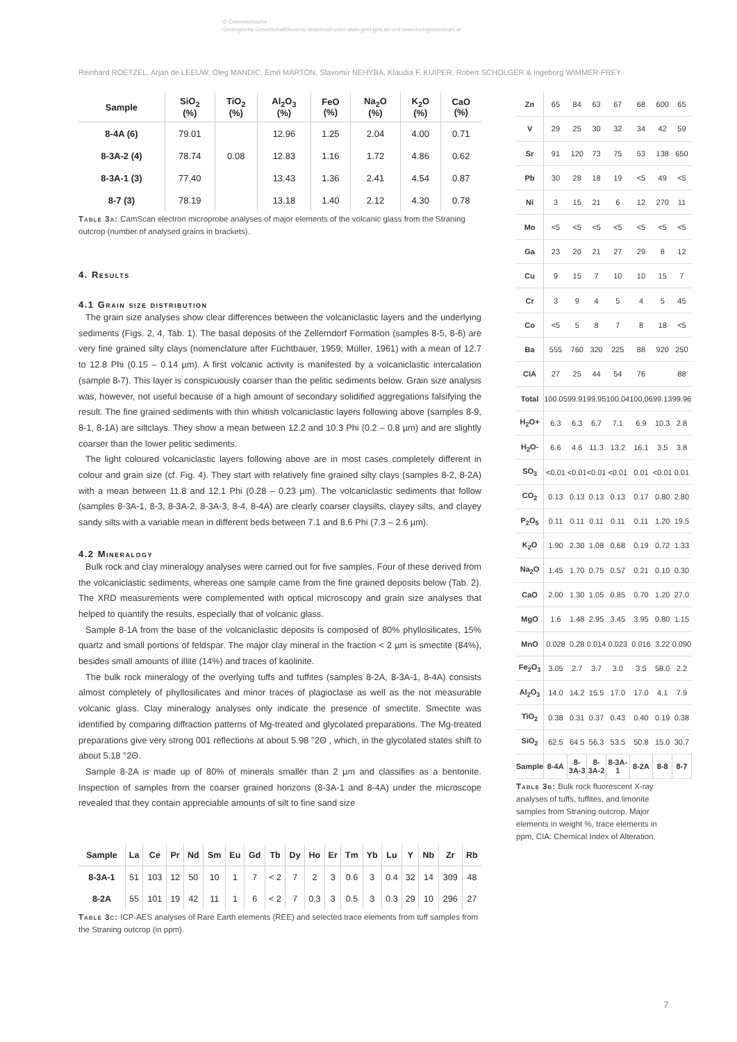© Österreichische
Geologische Gesellschaft/Austria; download unter www.geol-ges.at/ und www.biologiezentrum.at
Reinhard ROETZEL, Arjan de LEEUW, Oleg MANDIC, Emő MÁRTON, Slavomír NEHYBA, Klaudia F. KUIPER, Robert SCHOLGER & Ingeborg WIMMER-FREY
| Sample | SiO<sub>2</sub> (%) | TiO<sub>2</sub> (%) | Al<sub>2</sub>O<sub>3</sub> (%) | FeO (%) | Na<sub>2</sub>O (%) | K<sub>2</sub>O (%) | CaO (%) |
| --- | --- | --- | --- | --- | --- | --- | --- |
| 8-4A (6) | 79.01 | | 12.96 | 1.25 | 2.04 | 4.00 | 0.71 |
| 8-3A-2 (4) | 78.74 | 0.08 | 12.83 | 1.16 | 1.72 | 4.86 | 0.62 |
| 8-3A-1 (3) | 77.40 | | 13.43 | 1.36 | 2.41 | 4.54 | 0.87 |
| 8-7 (3) | 78.19 | | 13.18 | 1.40 | 2.12 | 4.30 | 0.78 |
Table 3a: CamScan electron microprobe analyses of major elements of the volcanic glass from the Straning outcrop (number of analysed grains in brackets).
4. Results
4.1 Grain size distribution
The grain size analyses show clear differences between the volcaniclastic layers and the underlying sediments (Figs. 2, 4, Tab. 1). The basal deposits of the Zellerndorf Formation (samples 8-5, 8-6) are very fine grained silty clays (nomenclature after Füchtbauer, 1959; Müller, 1961) with a mean of 12.7 to 12.8 Phi (0.15 – 0.14 µm). A first volcanic activity is manifested by a volcaniclastic intercalation (sample 8-7). This layer is conspicuously coarser than the pelitic sediments below. Grain size analysis was, however, not useful because of a high amount of secondary solidified aggregations falsifying the result. The fine grained sediments with thin whitish volcaniclastic layers following above (samples 8-9, 8-1, 8-1A) are siltclays. They show a mean between 12.2 and 10.3 Phi (0.2 – 0.8 µm) and are slightly coarser than the lower pelitic sediments.
The light coloured volcaniclastic layers following above are in most cases completely different in colour and grain size (cf. Fig. 4). They start with relatively fine grained silty clays (samples 8-2, 8-2A) with a mean between 11.8 and 12.1 Phi (0.28 – 0.23 µm). The volcaniclastic sediments that follow (samples 8-3A-1, 8-3, 8-3A-2, 8-3A-3, 8-4, 8-4A) are clearly coarser claysilts, clayey silts, and clayey sandy silts with a variable mean in different beds between 7.1 and 8.6 Phi (7.3 – 2.6 µm).
4.2 Mineralogy
Bulk rock and clay mineralogy analyses were carried out for five samples. Four of these derived from the volcaniclastic sediments, whereas one sample came from the fine grained deposits below (Tab. 2). The XRD measurements were complemented with optical microscopy and grain size analyses that helped to quantify the results, especially that of volcanic glass.
Sample 8-1A from the base of the volcaniclastic deposits is composed of 80% phyllosilicates, 15% quartz and small portions of feldspar. The major clay mineral in the fraction < 2 µm is smectite (84%), besides small amounts of illite (14%) and traces of kaolinite.
The bulk rock mineralogy of the overlying tuffs and tuffites (samples 8-2A, 8-3A-1, 8-4A) consists almost completely of phyllosilicates and minor traces of plagioclase as well as the not measurable volcanic glass. Clay mineralogy analyses only indicate the presence of smectite. Smectite was identified by comparing diffraction patterns of Mg-treated and glycolated preparations. The Mg-treated preparations give very strong 001 reflections at about 5.98 °2Θ , which, in the glycolated states shift to about 5.18 °2Θ.
Sample 8-2A is made up of 80% of minerals smaller than 2 µm and classifies as a bentonite. Inspection of samples from the coarser grained horizons (8-3A-1 and 8-4A) under the microscope revealed that they contain appreciable amounts of silt to fine sand size
| Sample | La | Ce | Pr | Nd | Sm | Eu | Gd | Tb | Dy | Ho | Er | Tm | Yb | Lu | Y | Nb | Zr | Rb |
| --- | --- | --- | --- | --- | --- | --- | --- | --- | --- | --- | --- | --- | --- | --- | --- | --- | --- | --- |
| 8-3A-1 | 51 | 103 | 12 | 50 | 10 | 1 | 7 | < 2 | 7 | 2 | 3 | 0.6 | 3 | 0.4 | 32 | 14 | 309 | 48 |
| 8-2A | 55 | 101 | 19 | 42 | 11 | 1 | 6 | < 2 | 7 | 0.3 | 3 | 0.5 | 3 | 0.3 | 29 | 10 | 296 | 27 |
Table 3c: ICP-AES analyses of Rare Earth elements (REE) and selected trace elements from tuff samples from the Straning outcrop (in ppm).
| Zn | 65 | 84 | 63 | 67 | 68 | 600 | 65 |
| V | 29 | 25 | 30 | 32 | 34 | 42 | 59 |
| Sr | 91 | 120 | 73 | 75 | 53 | 138 | 650 |
| Pb | 30 | 28 | 18 | 19 | <5 | 49 | <5 |
| Ni | 3 | 15 | 21 | 6 | 12 | 270 | 11 |
| Mo | <5 | <5 | <5 | <5 | <5 | <5 | <5 |
| Ga | 23 | 20 | 21 | 27 | 29 | 8 | 12 |
| Cu | 9 | 15 | 7 | 10 | 10 | 15 | 7 |
| Cr | 3 | 9 | 4 | 5 | 4 | 5 | 45 |
| Co | <5 | 5 | 8 | 7 | 8 | 18 | <5 |
| Ba | 555 | 760 | 320 | 225 | 88 | 920 | 250 |
| CIA | 27 | 25 | 44 | 54 | 76 | | 88 |
| Total | 100.05 | 99.91 | 99.95 | 100.04 | 100,06 | 99.13 | 99.96 |
| H<sub>2</sub>O+ | 6.3 | 6.3 | 6.7 | 7.1 | 6.9 | 10.3 | 2.8 |
| H<sub>2</sub>O- | 6.6 | 4.6 | 11.3 | 13.2 | 16.1 | 3.5 | 3.8 |
| SO<sub>3</sub> | <0.01 | <0.01 | <0.01 | <0.01 | 0.01 | <0.01 | 0.01 |
| CO<sub>2</sub> | 0.13 | 0.13 | 0.13 | 0.13 | 0.17 | 0.80 | 2.80 |
| P<sub>2</sub>O<sub>5</sub> | 0.11 | 0.11 | 0.11 | 0.11 | 0.11 | 1.20 | 19.5 |
| K<sub>2</sub>O | 1.90 | 2.30 | 1.08 | 0.68 | 0.19 | 0.72 | 1.33 |
| Na<sub>2</sub>O | 1.45 | 1.70 | 0.75 | 0.57 | 0.21 | 0.10 | 0.30 |
| CaO | 2.00 | 1.30 | 1.05 | 0.85 | 0.70 | 1.20 | 27.0 |
| MgO | 1.6 | 1.48 | 2.95 | 3.45 | 3.95 | 0.80 | 1.15 |
| MnO | 0.028 | 0.28 | 0.014 | 0.023 | 0.016 | 3.22 | 0.090 |
| Fe<sub>2</sub>O<sub>3</sub> | 3.05 | 2.7 | 3.7 | 3.0 | 3.5 | 58.0 | 2.2 |
| Al<sub>2</sub>O<sub>3</sub> | 14.0 | 14.2 | 15.5 | 17.0 | 17.0 | 4.1 | 7.9 |
| TiO<sub>2</sub> | 0.38 | 0.31 | 0.37 | 0.43 | 0.40 | 0.19 | 0.38 |
| SiO<sub>2</sub> | 62.5 | 64.5 | 56.3 | 53.5 | 50.8 | 15.0 | 30.7 |
| Sample | 8-4A | 8-3A-3 | 8-3A-2 | 8-3A-1 | 8-2A | 8-8 | 8-7 |
Table 3b: Bulk rock fluorescent X-ray analyses of tuffs, tuffites, and limonite samples from Straning outcrop. Major elements in weight %, trace elements in ppm, CIA: Chemical Index of Alteration.
7